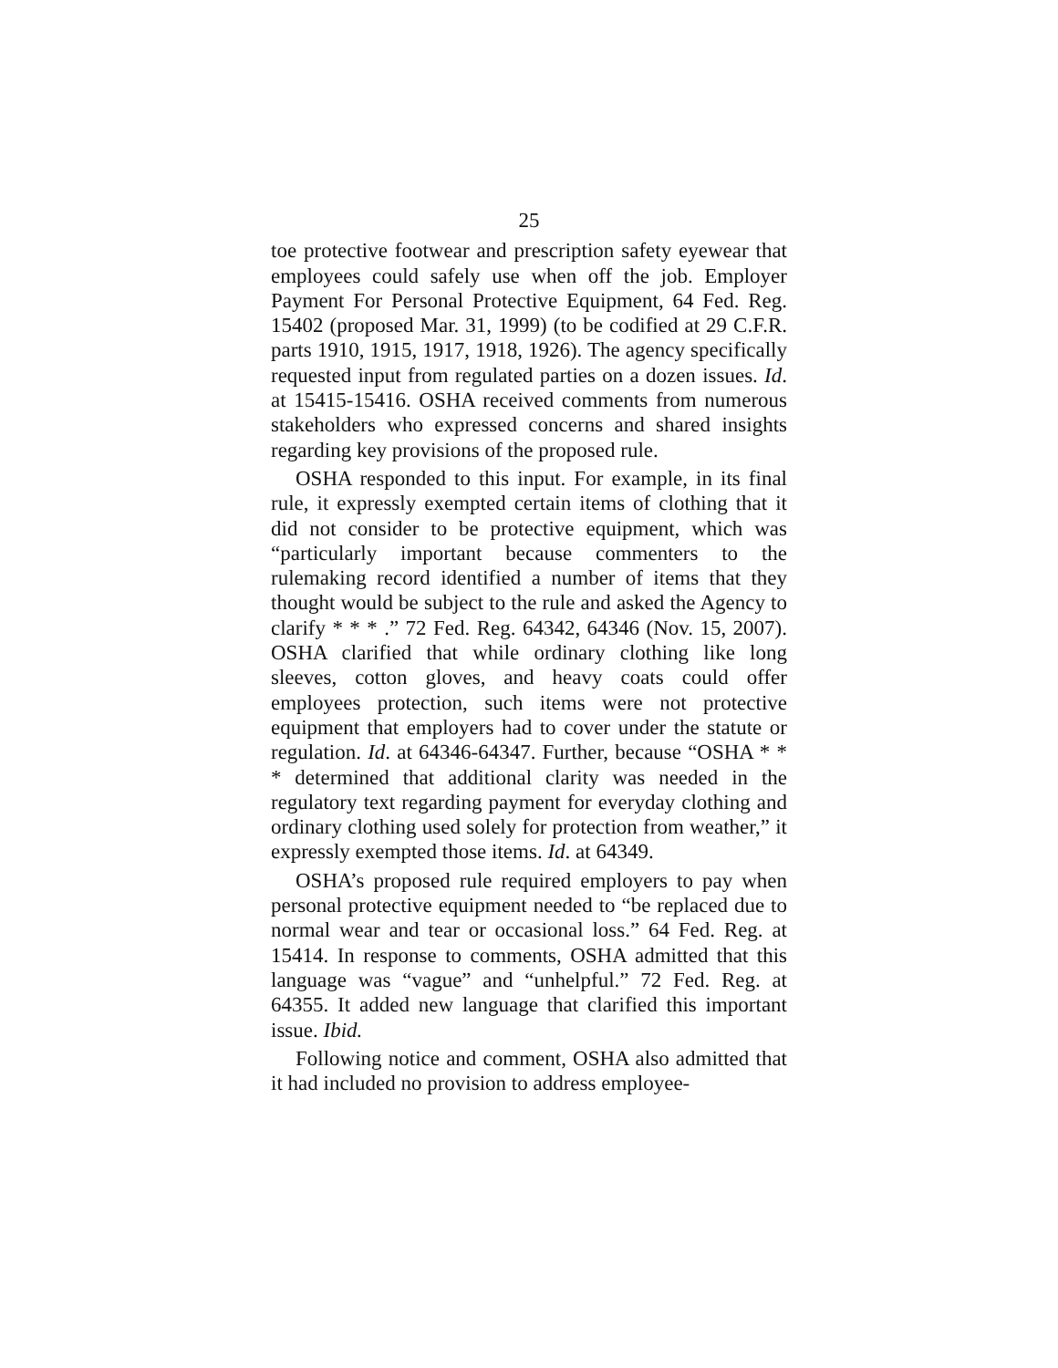25
toe protective footwear and prescription safety eyewear that employees could safely use when off the job. Employer Payment For Personal Protective Equipment, 64 Fed. Reg. 15402 (proposed Mar. 31, 1999) (to be codified at 29 C.F.R. parts 1910, 1915, 1917, 1918, 1926). The agency specifically requested input from regulated parties on a dozen issues. Id. at 15415-15416. OSHA received comments from numerous stakeholders who expressed concerns and shared insights regarding key provisions of the proposed rule.
OSHA responded to this input. For example, in its final rule, it expressly exempted certain items of clothing that it did not consider to be protective equipment, which was “particularly important because commenters to the rulemaking record identified a number of items that they thought would be subject to the rule and asked the Agency to clarify * * * .” 72 Fed. Reg. 64342, 64346 (Nov. 15, 2007). OSHA clarified that while ordinary clothing like long sleeves, cotton gloves, and heavy coats could offer employees protection, such items were not protective equipment that employers had to cover under the statute or regulation. Id. at 64346-64347. Further, because “OSHA * * * determined that additional clarity was needed in the regulatory text regarding payment for everyday clothing and ordinary clothing used solely for protection from weather,” it expressly exempted those items. Id. at 64349.
OSHA’s proposed rule required employers to pay when personal protective equipment needed to “be replaced due to normal wear and tear or occasional loss.” 64 Fed. Reg. at 15414. In response to comments, OSHA admitted that this language was “vague” and “unhelpful.” 72 Fed. Reg. at 64355. It added new language that clarified this important issue. Ibid.
Following notice and comment, OSHA also admitted that it had included no provision to address employee-